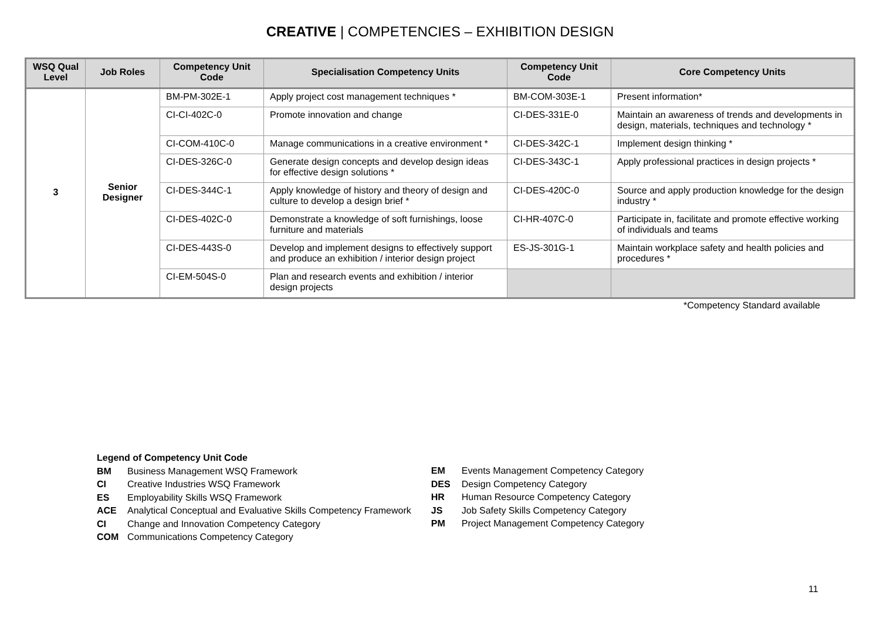CREATIVE | COMPETENCIES – EXHIBITION DESIGN
| WSQ Qual Level | Job Roles | Competency Unit Code | Specialisation Competency Units | Competency Unit Code | Core Competency Units |
| --- | --- | --- | --- | --- | --- |
| 3 | Senior Designer | BM-PM-302E-1 | Apply project cost management techniques * | BM-COM-303E-1 | Present information* |
| | | CI-CI-402C-0 | Promote innovation and change | CI-DES-331E-0 | Maintain an awareness of trends and developments in design, materials, techniques and technology * |
| | | CI-COM-410C-0 | Manage communications in a creative environment * | CI-DES-342C-1 | Implement design thinking * |
| | | CI-DES-326C-0 | Generate design concepts and develop design ideas for effective design solutions * | CI-DES-343C-1 | Apply professional practices in design projects * |
| | | CI-DES-344C-1 | Apply knowledge of history and theory of design and culture to develop a design brief * | CI-DES-420C-0 | Source and apply production knowledge for the design industry * |
| | | CI-DES-402C-0 | Demonstrate a knowledge of soft furnishings, loose furniture and materials | CI-HR-407C-0 | Participate in, facilitate and promote effective working of individuals and teams |
| | | CI-DES-443S-0 | Develop and implement designs to effectively support and produce an exhibition / interior design project | ES-JS-301G-1 | Maintain workplace safety and health policies and procedures * |
| | | CI-EM-504S-0 | Plan and research events and exhibition / interior design projects | | |
*Competency Standard available
Legend of Competency Unit Code
BM Business Management WSQ Framework
CI Creative Industries WSQ Framework
ES Employability Skills WSQ Framework
ACE Analytical Conceptual and Evaluative Skills Competency Framework
CI Change and Innovation Competency Category
COM Communications Competency Category
EM Events Management Competency Category
DES Design Competency Category
HR Human Resource Competency Category
JS Job Safety Skills Competency Category
PM Project Management Competency Category
11